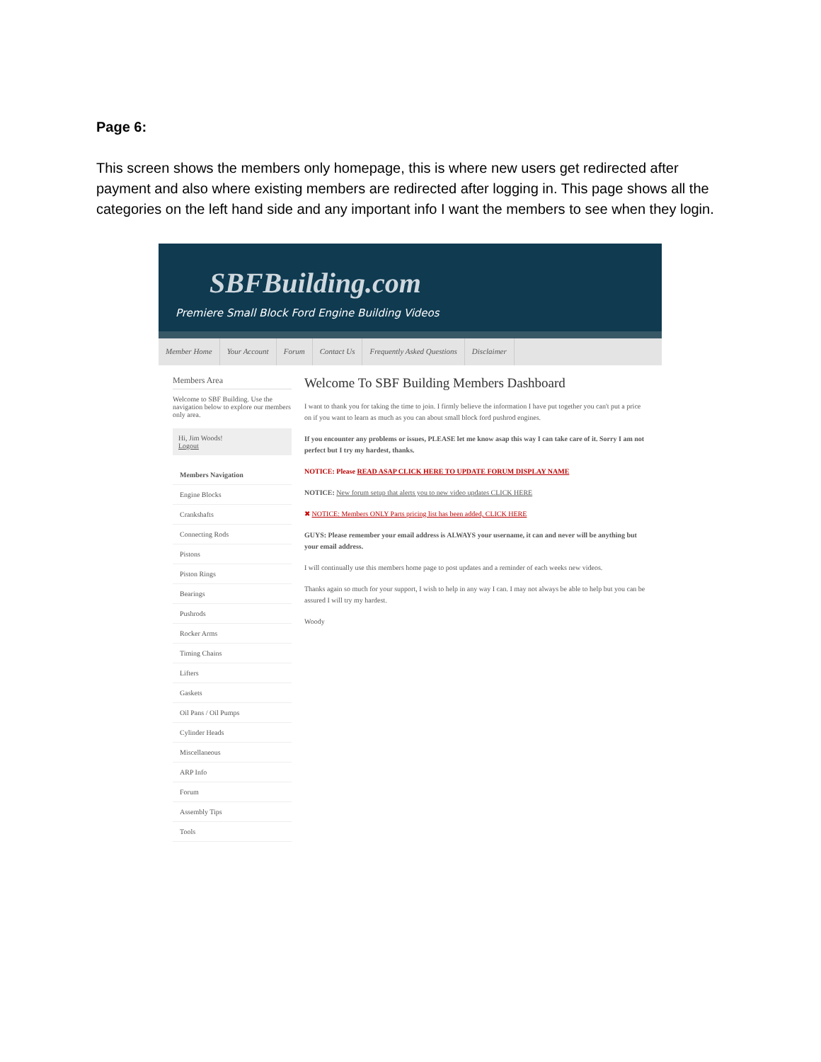Page 6:
This screen shows the members only homepage, this is where new users get redirected after payment and also where existing members are redirected after logging in. This page shows all the categories on the left hand side and any important info I want the members to see when they login.
SBFBuilding.com
Premiere Small Block Ford Engine Building Videos
Member Home Your Account Forum Contact Us Frequently Asked Questions Disclaimer
Members Area
Welcome to SBF Building. Use the navigation below to explore our members only area.
Hi, Jim Woods!
Logout
Members Navigation
Engine Blocks
Crankshafts
Connecting Rods
Pistons
Piston Rings
Bearings
Pushrods
Rocker Arms
Timing Chains
Lifters
Gaskets
Oil Pans / Oil Pumps
Cylinder Heads
Miscellaneous
ARP Info
Forum
Assembly Tips
Tools
Welcome To SBF Building Members Dashboard
I want to thank you for taking the time to join. I firmly believe the information I have put together you can't put a price on if you want to learn as much as you can about small block ford pushrod engines.
If you encounter any problems or issues, PLEASE let me know asap this way I can take care of it. Sorry I am not perfect but I try my hardest, thanks.
NOTICE: Please READ ASAP CLICK HERE TO UPDATE FORUM DISPLAY NAME
NOTICE: New forum setup that alerts you to new video updates CLICK HERE
✖ NOTICE: Members ONLY Parts pricing list has been added, CLICK HERE
GUYS: Please remember your email address is ALWAYS your username, it can and never will be anything but your email address.
I will continually use this members home page to post updates and a reminder of each weeks new videos.
Thanks again so much for your support, I wish to help in any way I can. I may not always be able to help but you can be assured I will try my hardest.
Woody